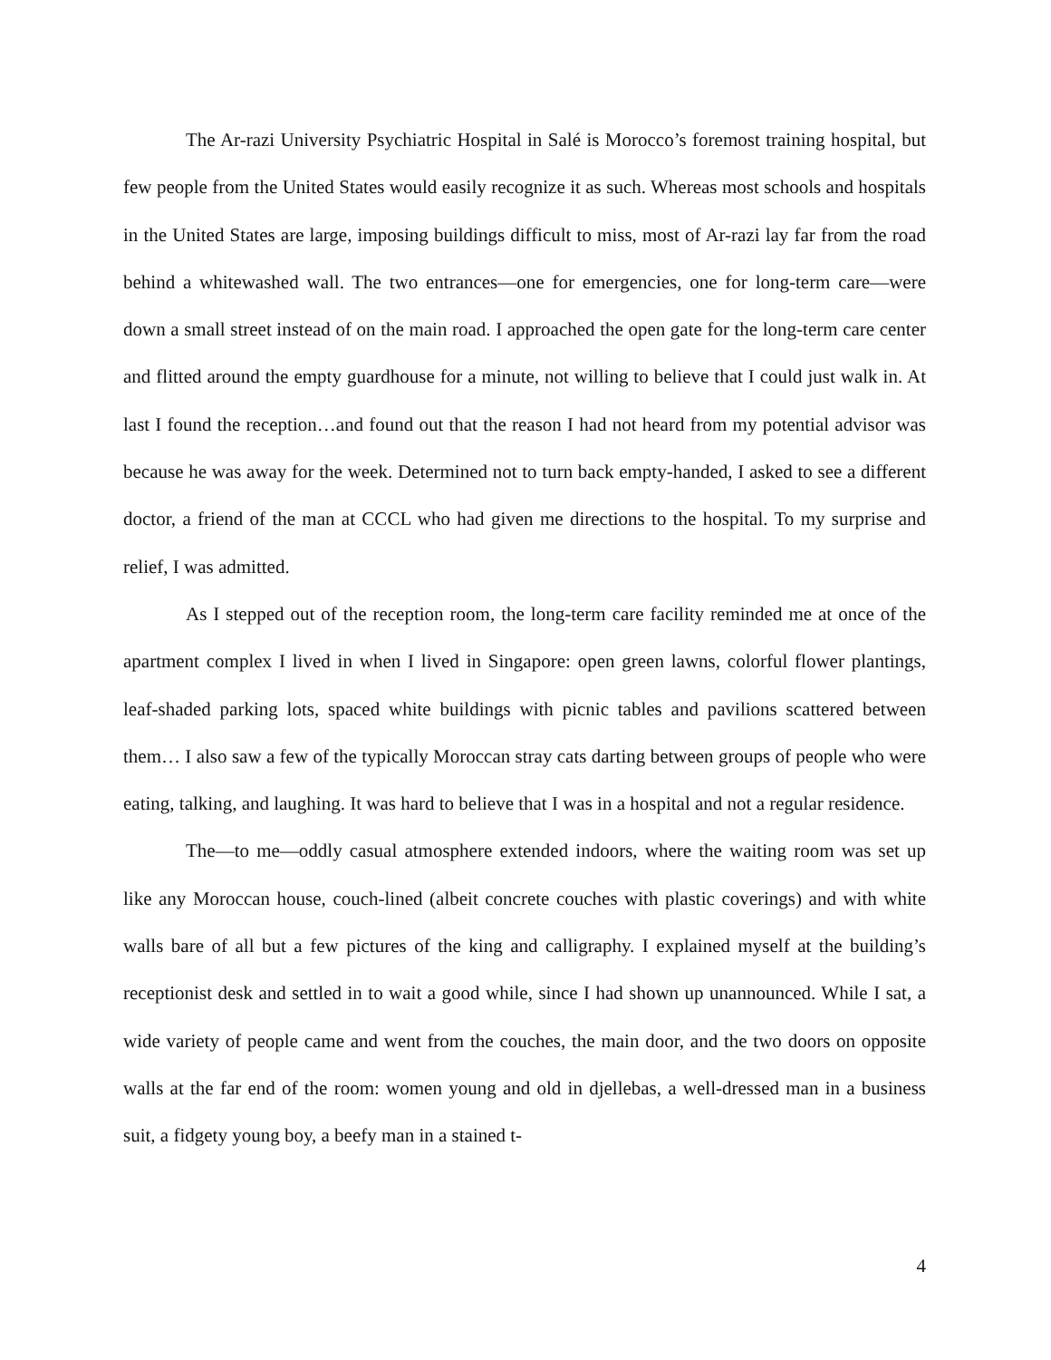The Ar-razi University Psychiatric Hospital in Salé is Morocco’s foremost training hospital, but few people from the United States would easily recognize it as such. Whereas most schools and hospitals in the United States are large, imposing buildings difficult to miss, most of Ar-razi lay far from the road behind a whitewashed wall. The two entrances—one for emergencies, one for long-term care—were down a small street instead of on the main road. I approached the open gate for the long-term care center and flitted around the empty guardhouse for a minute, not willing to believe that I could just walk in. At last I found the reception…and found out that the reason I had not heard from my potential advisor was because he was away for the week. Determined not to turn back empty-handed, I asked to see a different doctor, a friend of the man at CCCL who had given me directions to the hospital. To my surprise and relief, I was admitted.
As I stepped out of the reception room, the long-term care facility reminded me at once of the apartment complex I lived in when I lived in Singapore: open green lawns, colorful flower plantings, leaf-shaded parking lots, spaced white buildings with picnic tables and pavilions scattered between them… I also saw a few of the typically Moroccan stray cats darting between groups of people who were eating, talking, and laughing. It was hard to believe that I was in a hospital and not a regular residence.
The—to me—oddly casual atmosphere extended indoors, where the waiting room was set up like any Moroccan house, couch-lined (albeit concrete couches with plastic coverings) and with white walls bare of all but a few pictures of the king and calligraphy. I explained myself at the building’s receptionist desk and settled in to wait a good while, since I had shown up unannounced. While I sat, a wide variety of people came and went from the couches, the main door, and the two doors on opposite walls at the far end of the room: women young and old in djellebas, a well-dressed man in a business suit, a fidgety young boy, a beefy man in a stained t-
4